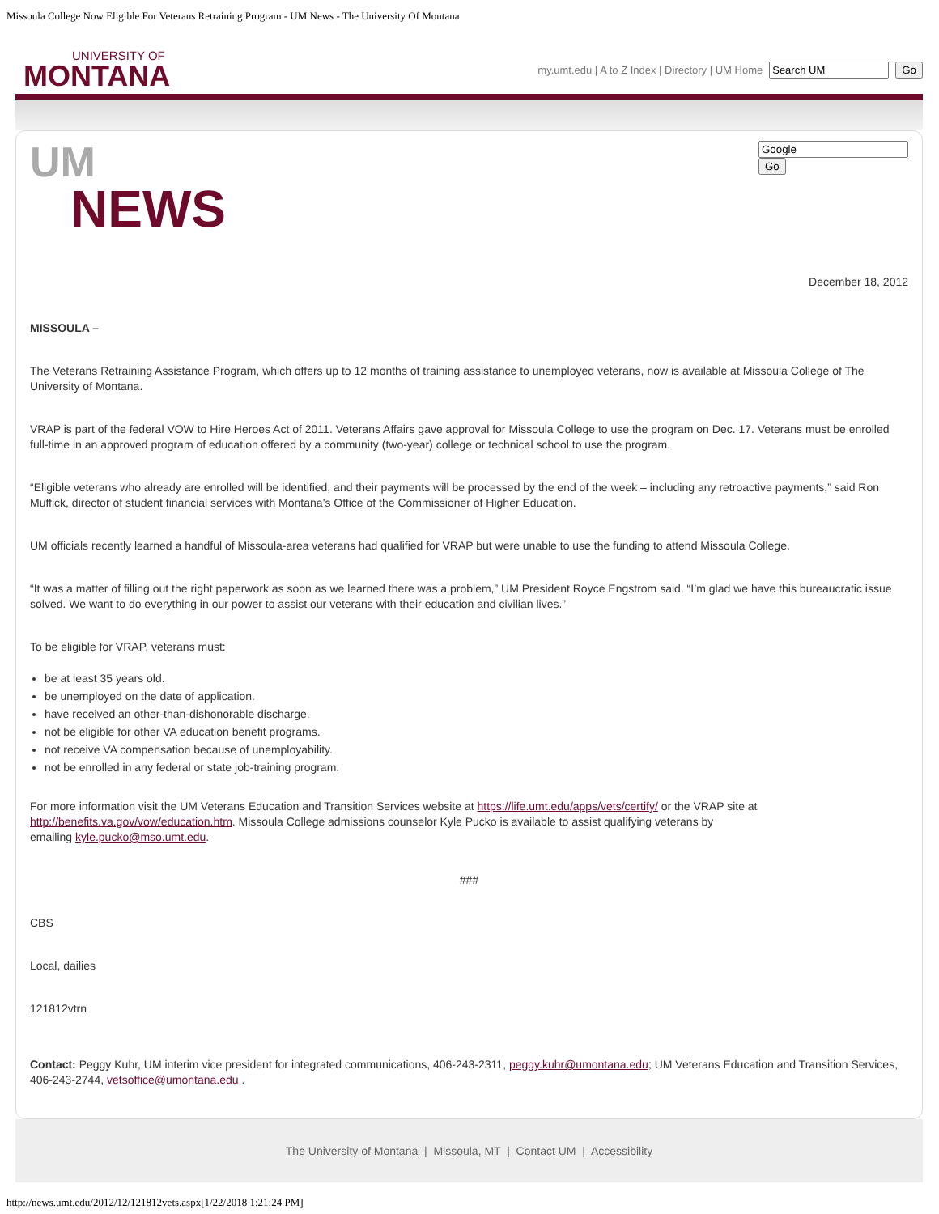Missoula College Now Eligible For Veterans Retraining Program - UM News - The University Of Montana
UNIVERSITY OF
MONTANA
my.umt.edu | A to Z Index | Directory | UM Home Go
UM
NEWS
Go
December 18, 2012
MISSOULA –
The Veterans Retraining Assistance Program, which offers up to 12 months of training assistance to unemployed veterans, now is available at Missoula College of The University of Montana.
VRAP is part of the federal VOW to Hire Heroes Act of 2011. Veterans Affairs gave approval for Missoula College to use the program on Dec. 17. Veterans must be enrolled full-time in an approved program of education offered by a community (two-year) college or technical school to use the program.
“Eligible veterans who already are enrolled will be identified, and their payments will be processed by the end of the week – including any retroactive payments,” said Ron Muffick, director of student financial services with Montana’s Office of the Commissioner of Higher Education.
UM officials recently learned a handful of Missoula-area veterans had qualified for VRAP but were unable to use the funding to attend Missoula College.
“It was a matter of filling out the right paperwork as soon as we learned there was a problem,” UM President Royce Engstrom said. “I’m glad we have this bureaucratic issue solved. We want to do everything in our power to assist our veterans with their education and civilian lives.”
To be eligible for VRAP, veterans must:
be at least 35 years old.
be unemployed on the date of application.
have received an other-than-dishonorable discharge.
not be eligible for other VA education benefit programs.
not receive VA compensation because of unemployability.
not be enrolled in any federal or state job-training program.
For more information visit the UM Veterans Education and Transition Services website at https://life.umt.edu/apps/vets/certify/ or the VRAP site at http://benefits.va.gov/vow/education.htm. Missoula College admissions counselor Kyle Pucko is available to assist qualifying veterans by emailing kyle.pucko@mso.umt.edu.
###
CBS
Local, dailies
121812vtrn
Contact: Peggy Kuhr, UM interim vice president for integrated communications, 406-243-2311, peggy.kuhr@umontana.edu; UM Veterans Education and Transition Services, 406-243-2744, vetsoffice@umontana.edu .
The University of Montana | Missoula, MT | Contact UM | Accessibility
http://news.umt.edu/2012/12/121812vets.aspx[1/22/2018 1:21:24 PM]